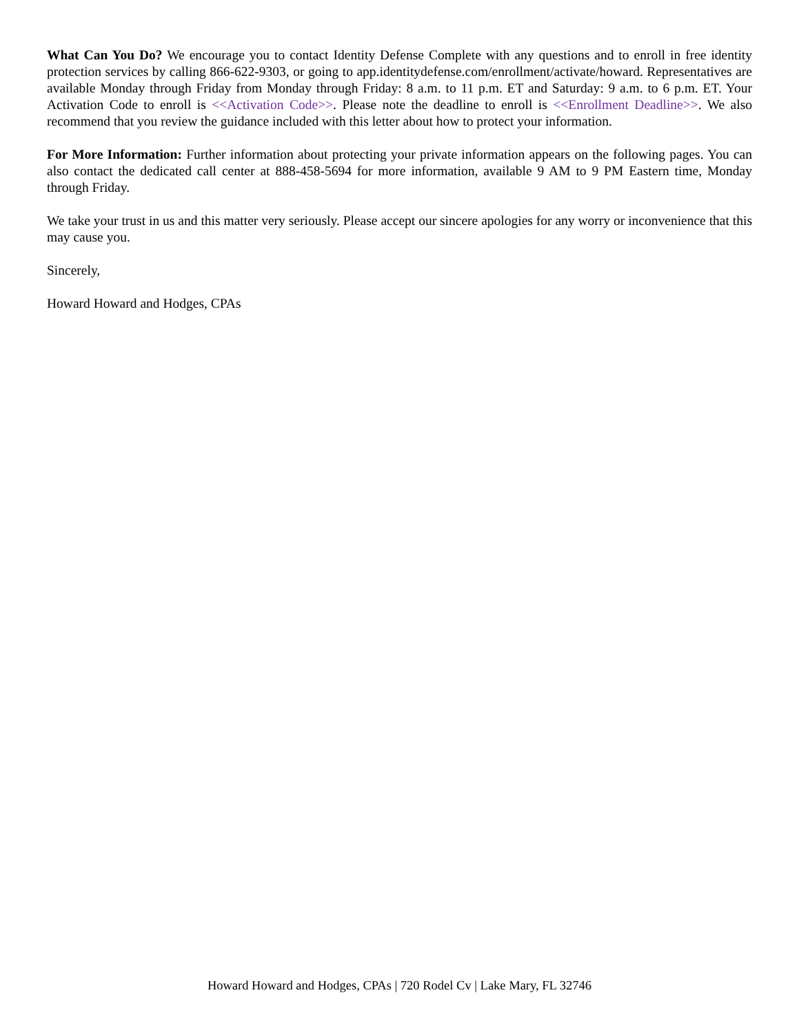What Can You Do? We encourage you to contact Identity Defense Complete with any questions and to enroll in free identity protection services by calling 866-622-9303, or going to app.identitydefense.com/enrollment/activate/howard. Representatives are available Monday through Friday from Monday through Friday: 8 a.m. to 11 p.m. ET and Saturday: 9 a.m. to 6 p.m. ET. Your Activation Code to enroll is <<Activation Code>>. Please note the deadline to enroll is <<Enrollment Deadline>>. We also recommend that you review the guidance included with this letter about how to protect your information.
For More Information: Further information about protecting your private information appears on the following pages. You can also contact the dedicated call center at 888-458-5694 for more information, available 9 AM to 9 PM Eastern time, Monday through Friday.
We take your trust in us and this matter very seriously. Please accept our sincere apologies for any worry or inconvenience that this may cause you.
Sincerely,
Howard Howard and Hodges, CPAs
Howard Howard and Hodges, CPAs | 720 Rodel Cv | Lake Mary, FL 32746